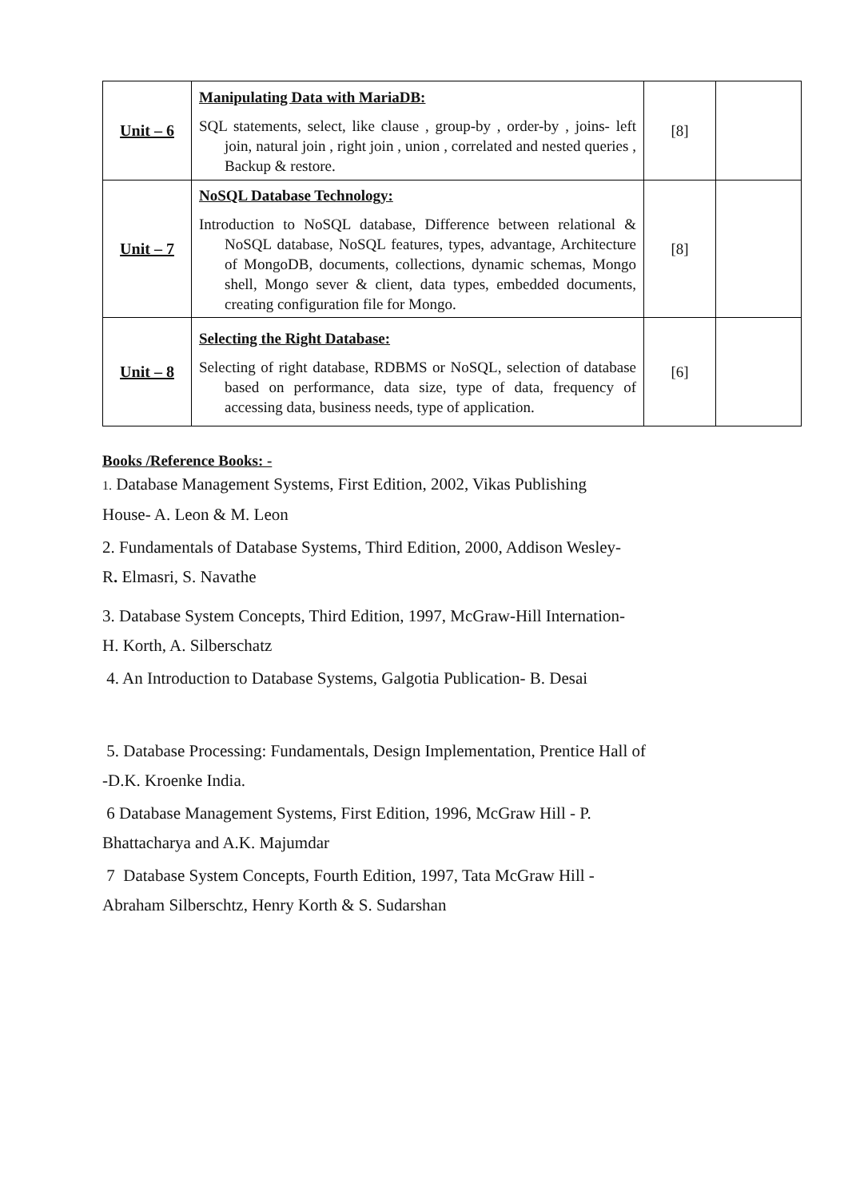| Unit – 6 | Manipulating Data with MariaDB: SQL statements, select, like clause , group-by , order-by , joins- left join, natural join , right join , union , correlated and nested queries , Backup & restore. | [8] | |
| Unit – 7 | NoSQL Database Technology: Introduction to NoSQL database, Difference between relational & NoSQL database, NoSQL features, types, advantage, Architecture of MongoDB, documents, collections, dynamic schemas, Mongo shell, Mongo sever & client, data types, embedded documents, creating configuration file for Mongo. | [8] | |
| Unit – 8 | Selecting the Right Database: Selecting of right database, RDBMS or NoSQL, selection of database based on performance, data size, type of data, frequency of accessing data, business needs, type of application. | [6] | |
Books /Reference Books: -
1. Database Management Systems, First Edition, 2002, Vikas Publishing
House- A. Leon & M. Leon
2. Fundamentals of Database Systems, Third Edition, 2000, Addison Wesley-
R. Elmasri, S. Navathe
3. Database System Concepts, Third Edition, 1997, McGraw-Hill Internation-
H. Korth, A. Silberschatz
4. An Introduction to Database Systems, Galgotia Publication- B. Desai
5. Database Processing: Fundamentals, Design Implementation, Prentice Hall of
-D.K. Kroenke India.
6 Database Management Systems, First Edition, 1996, McGraw Hill - P.
Bhattacharya and A.K. Majumdar
7 Database System Concepts, Fourth Edition, 1997, Tata McGraw Hill -
Abraham Silberschtz, Henry Korth & S. Sudarshan